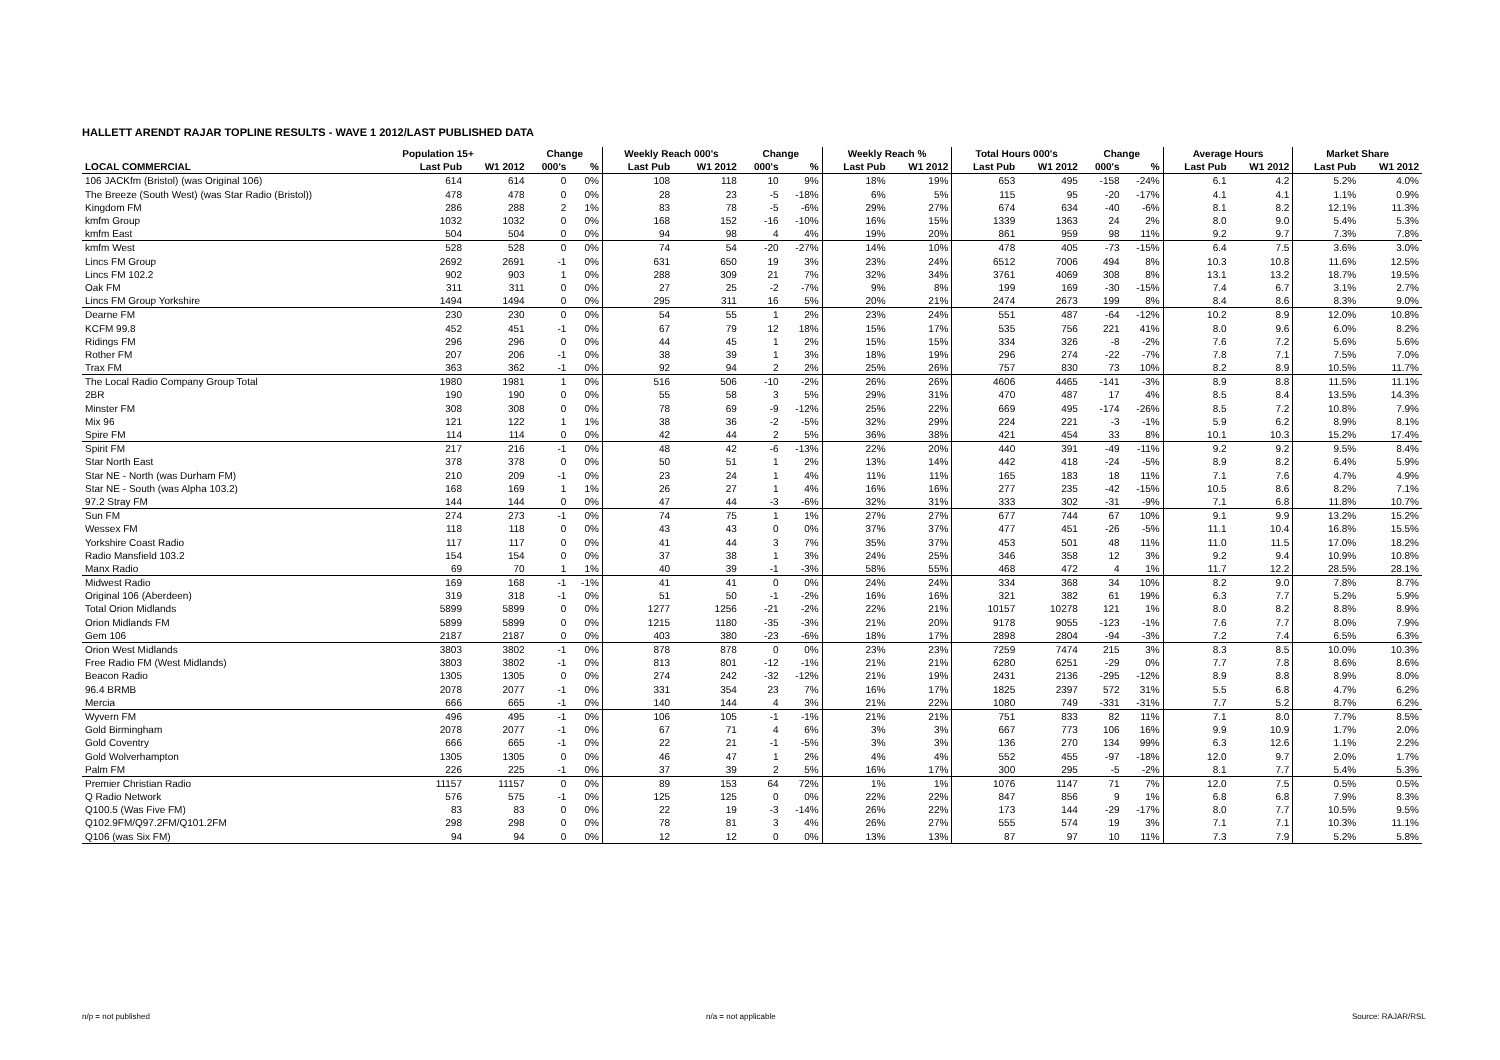HALLETT ARENDT RAJAR TOPLINE RESULTS - WAVE 1 2012/LAST PUBLISHED DATA
| | Population 15+ | | Change | | Weekly Reach 000's | | Change | | Weekly Reach % | | Total Hours 000's | | Change | | Average Hours | | Market Share | |
| --- | --- | --- | --- | --- | --- | --- | --- | --- | --- | --- | --- | --- | --- | --- | --- | --- | --- | --- |
| LOCAL COMMERCIAL | Last Pub | W1 2012 | 000's | % | Last Pub | W1 2012 | 000's | % | Last Pub | W1 2012 | Last Pub | W1 2012 | 000's | % | Last Pub | W1 2012 | Last Pub | W1 2012 |
| 106 JACKfm (Bristol) (was Original 106) | 614 | 614 | 0 | 0% | 108 | 118 | 10 | 9% | 18% | 19% | 653 | 495 | -158 | -24% | 6.1 | 4.2 | 5.2% | 4.0% |
| The Breeze (South West) (was Star Radio (Bristol)) | 478 | 478 | 0 | 0% | 28 | 23 | -5 | -18% | 6% | 5% | 115 | 95 | -20 | -17% | 4.1 | 4.1 | 1.1% | 0.9% |
| Kingdom FM | 286 | 288 | 2 | 1% | 83 | 78 | -5 | -6% | 29% | 27% | 674 | 634 | -40 | -6% | 8.1 | 8.2 | 12.1% | 11.3% |
| kmfm Group | 1032 | 1032 | 0 | 0% | 168 | 152 | -16 | -10% | 16% | 15% | 1339 | 1363 | 24 | 2% | 8.0 | 9.0 | 5.4% | 5.3% |
| kmfm East | 504 | 504 | 0 | 0% | 94 | 98 | 4 | 4% | 19% | 20% | 861 | 959 | 98 | 11% | 9.2 | 9.7 | 7.3% | 7.8% |
| kmfm West | 528 | 528 | 0 | 0% | 74 | 54 | -20 | -27% | 14% | 10% | 478 | 405 | -73 | -15% | 6.4 | 7.5 | 3.6% | 3.0% |
| Lincs FM Group | 2692 | 2691 | -1 | 0% | 631 | 650 | 19 | 3% | 23% | 24% | 6512 | 7006 | 494 | 8% | 10.3 | 10.8 | 11.6% | 12.5% |
| Lincs FM 102.2 | 902 | 903 | 1 | 0% | 288 | 309 | 21 | 7% | 32% | 34% | 3761 | 4069 | 308 | 8% | 13.1 | 13.2 | 18.7% | 19.5% |
| Oak FM | 311 | 311 | 0 | 0% | 27 | 25 | -2 | -7% | 9% | 8% | 199 | 169 | -30 | -15% | 7.4 | 6.7 | 3.1% | 2.7% |
| Lincs FM Group Yorkshire | 1494 | 1494 | 0 | 0% | 295 | 311 | 16 | 5% | 20% | 21% | 2474 | 2673 | 199 | 8% | 8.4 | 8.6 | 8.3% | 9.0% |
| Dearne FM | 230 | 230 | 0 | 0% | 54 | 55 | 1 | 2% | 23% | 24% | 551 | 487 | -64 | -12% | 10.2 | 8.9 | 12.0% | 10.8% |
| KCFM 99.8 | 452 | 451 | -1 | 0% | 67 | 79 | 12 | 18% | 15% | 17% | 535 | 756 | 221 | 41% | 8.0 | 9.6 | 6.0% | 8.2% |
| Ridings FM | 296 | 296 | 0 | 0% | 44 | 45 | 1 | 2% | 15% | 15% | 334 | 326 | -8 | -2% | 7.6 | 7.2 | 5.6% | 5.6% |
| Rother FM | 207 | 206 | -1 | 0% | 38 | 39 | 1 | 3% | 18% | 19% | 296 | 274 | -22 | -7% | 7.8 | 7.1 | 7.5% | 7.0% |
| Trax FM | 363 | 362 | -1 | 0% | 92 | 94 | 2 | 2% | 25% | 26% | 757 | 830 | 73 | 10% | 8.2 | 8.9 | 10.5% | 11.7% |
| The Local Radio Company Group Total | 1980 | 1981 | 1 | 0% | 516 | 506 | -10 | -2% | 26% | 26% | 4606 | 4465 | -141 | -3% | 8.9 | 8.8 | 11.5% | 11.1% |
| 2BR | 190 | 190 | 0 | 0% | 55 | 58 | 3 | 5% | 29% | 31% | 470 | 487 | 17 | 4% | 8.5 | 8.4 | 13.5% | 14.3% |
| Minster FM | 308 | 308 | 0 | 0% | 78 | 69 | -9 | -12% | 25% | 22% | 669 | 495 | -174 | -26% | 8.5 | 7.2 | 10.8% | 7.9% |
| Mix 96 | 121 | 122 | 1 | 1% | 38 | 36 | -2 | -5% | 32% | 29% | 224 | 221 | -3 | -1% | 5.9 | 6.2 | 8.9% | 8.1% |
| Spire FM | 114 | 114 | 0 | 0% | 42 | 44 | 2 | 5% | 36% | 38% | 421 | 454 | 33 | 8% | 10.1 | 10.3 | 15.2% | 17.4% |
| Spirit FM | 217 | 216 | -1 | 0% | 48 | 42 | -6 | -13% | 22% | 20% | 440 | 391 | -49 | -11% | 9.2 | 9.2 | 9.5% | 8.4% |
| Star North East | 378 | 378 | 0 | 0% | 50 | 51 | 1 | 2% | 13% | 14% | 442 | 418 | -24 | -5% | 8.9 | 8.2 | 6.4% | 5.9% |
| Star NE - North (was Durham FM) | 210 | 209 | -1 | 0% | 23 | 24 | 1 | 4% | 11% | 11% | 165 | 183 | 18 | 11% | 7.1 | 7.6 | 4.7% | 4.9% |
| Star NE - South (was Alpha 103.2) | 168 | 169 | 1 | 1% | 26 | 27 | 1 | 4% | 16% | 16% | 277 | 235 | -42 | -15% | 10.5 | 8.6 | 8.2% | 7.1% |
| 97.2 Stray FM | 144 | 144 | 0 | 0% | 47 | 44 | -3 | -6% | 32% | 31% | 333 | 302 | -31 | -9% | 7.1 | 6.8 | 11.8% | 10.7% |
| Sun FM | 274 | 273 | -1 | 0% | 74 | 75 | 1 | 1% | 27% | 27% | 677 | 744 | 67 | 10% | 9.1 | 9.9 | 13.2% | 15.2% |
| Wessex FM | 118 | 118 | 0 | 0% | 43 | 43 | 0 | 0% | 37% | 37% | 477 | 451 | -26 | -5% | 11.1 | 10.4 | 16.8% | 15.5% |
| Yorkshire Coast Radio | 117 | 117 | 0 | 0% | 41 | 44 | 3 | 7% | 35% | 37% | 453 | 501 | 48 | 11% | 11.0 | 11.5 | 17.0% | 18.2% |
| Radio Mansfield 103.2 | 154 | 154 | 0 | 0% | 37 | 38 | 1 | 3% | 24% | 25% | 346 | 358 | 12 | 3% | 9.2 | 9.4 | 10.9% | 10.8% |
| Manx Radio | 69 | 70 | 1 | 1% | 40 | 39 | -1 | -3% | 58% | 55% | 468 | 472 | 4 | 1% | 11.7 | 12.2 | 28.5% | 28.1% |
| Midwest Radio | 169 | 168 | -1 | -1% | 41 | 41 | 0 | 0% | 24% | 24% | 334 | 368 | 34 | 10% | 8.2 | 9.0 | 7.8% | 8.7% |
| Original 106 (Aberdeen) | 319 | 318 | -1 | 0% | 51 | 50 | -1 | -2% | 16% | 16% | 321 | 382 | 61 | 19% | 6.3 | 7.7 | 5.2% | 5.9% |
| Total Orion Midlands | 5899 | 5899 | 0 | 0% | 1277 | 1256 | -21 | -2% | 22% | 21% | 10157 | 10278 | 121 | 1% | 8.0 | 8.2 | 8.8% | 8.9% |
| Orion Midlands FM | 5899 | 5899 | 0 | 0% | 1215 | 1180 | -35 | -3% | 21% | 20% | 9178 | 9055 | -123 | -1% | 7.6 | 7.7 | 8.0% | 7.9% |
| Gem 106 | 2187 | 2187 | 0 | 0% | 403 | 380 | -23 | -6% | 18% | 17% | 2898 | 2804 | -94 | -3% | 7.2 | 7.4 | 6.5% | 6.3% |
| Orion West Midlands | 3803 | 3802 | -1 | 0% | 878 | 878 | 0 | 0% | 23% | 23% | 7259 | 7474 | 215 | 3% | 8.3 | 8.5 | 10.0% | 10.3% |
| Free Radio FM (West Midlands) | 3803 | 3802 | -1 | 0% | 813 | 801 | -12 | -1% | 21% | 21% | 6280 | 6251 | -29 | 0% | 7.7 | 7.8 | 8.6% | 8.6% |
| Beacon Radio | 1305 | 1305 | 0 | 0% | 274 | 242 | -32 | -12% | 21% | 19% | 2431 | 2136 | -295 | -12% | 8.9 | 8.8 | 8.9% | 8.0% |
| 96.4 BRMB | 2078 | 2077 | -1 | 0% | 331 | 354 | 23 | 7% | 16% | 17% | 1825 | 2397 | 572 | 31% | 5.5 | 6.8 | 4.7% | 6.2% |
| Mercia | 666 | 665 | -1 | 0% | 140 | 144 | 4 | 3% | 21% | 22% | 1080 | 749 | -331 | -31% | 7.7 | 5.2 | 8.7% | 6.2% |
| Wyvern FM | 496 | 495 | -1 | 0% | 106 | 105 | -1 | -1% | 21% | 21% | 751 | 833 | 82 | 11% | 7.1 | 8.0 | 7.7% | 8.5% |
| Gold Birmingham | 2078 | 2077 | -1 | 0% | 67 | 71 | 4 | 6% | 3% | 3% | 667 | 773 | 106 | 16% | 9.9 | 10.9 | 1.7% | 2.0% |
| Gold Coventry | 666 | 665 | -1 | 0% | 22 | 21 | -1 | -5% | 3% | 3% | 136 | 270 | 134 | 99% | 6.3 | 12.6 | 1.1% | 2.2% |
| Gold Wolverhampton | 1305 | 1305 | 0 | 0% | 46 | 47 | 1 | 2% | 4% | 4% | 552 | 455 | -97 | -18% | 12.0 | 9.7 | 2.0% | 1.7% |
| Palm FM | 226 | 225 | -1 | 0% | 37 | 39 | 2 | 5% | 16% | 17% | 300 | 295 | -5 | -2% | 8.1 | 7.7 | 5.4% | 5.3% |
| Premier Christian Radio | 11157 | 11157 | 0 | 0% | 89 | 153 | 64 | 72% | 1% | 1% | 1076 | 1147 | 71 | 7% | 12.0 | 7.5 | 0.5% | 0.5% |
| Q Radio Network | 576 | 575 | -1 | 0% | 125 | 125 | 0 | 0% | 22% | 22% | 847 | 856 | 9 | 1% | 6.8 | 6.8 | 7.9% | 8.3% |
| Q100.5 (Was Five FM) | 83 | 83 | 0 | 0% | 22 | 19 | -3 | -14% | 26% | 22% | 173 | 144 | -29 | -17% | 8.0 | 7.7 | 10.5% | 9.5% |
| Q102.9FM/Q97.2FM/Q101.2FM | 298 | 298 | 0 | 0% | 78 | 81 | 3 | 4% | 26% | 27% | 555 | 574 | 19 | 3% | 7.1 | 7.1 | 10.3% | 11.1% |
| Q106 (was Six FM) | 94 | 94 | 0 | 0% | 12 | 12 | 0 | 0% | 13% | 13% | 87 | 97 | 10 | 11% | 7.3 | 7.9 | 5.2% | 5.8% |
n/p = not published n/a = not applicable Source: RAJAR/RSL